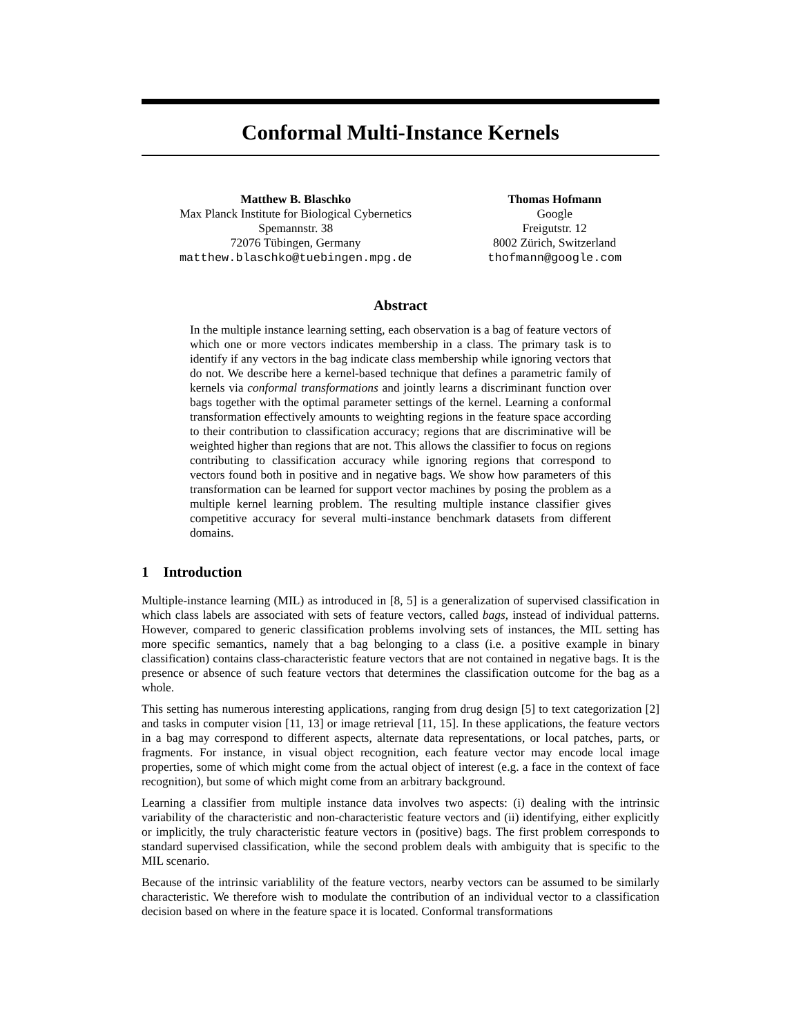Conformal Multi-Instance Kernels
Matthew B. Blaschko
Max Planck Institute for Biological Cybernetics
Spemannstr. 38
72076 Tübingen, Germany
matthew.blaschko@tuebingen.mpg.de
Thomas Hofmann
Google
Freigutstr. 12
8002 Zürich, Switzerland
thofmann@google.com
Abstract
In the multiple instance learning setting, each observation is a bag of feature vectors of which one or more vectors indicates membership in a class. The primary task is to identify if any vectors in the bag indicate class membership while ignoring vectors that do not. We describe here a kernel-based technique that defines a parametric family of kernels via conformal transformations and jointly learns a discriminant function over bags together with the optimal parameter settings of the kernel. Learning a conformal transformation effectively amounts to weighting regions in the feature space according to their contribution to classification accuracy; regions that are discriminative will be weighted higher than regions that are not. This allows the classifier to focus on regions contributing to classification accuracy while ignoring regions that correspond to vectors found both in positive and in negative bags. We show how parameters of this transformation can be learned for support vector machines by posing the problem as a multiple kernel learning problem. The resulting multiple instance classifier gives competitive accuracy for several multi-instance benchmark datasets from different domains.
1 Introduction
Multiple-instance learning (MIL) as introduced in [8, 5] is a generalization of supervised classification in which class labels are associated with sets of feature vectors, called bags, instead of individual patterns. However, compared to generic classification problems involving sets of instances, the MIL setting has more specific semantics, namely that a bag belonging to a class (i.e. a positive example in binary classification) contains class-characteristic feature vectors that are not contained in negative bags. It is the presence or absence of such feature vectors that determines the classification outcome for the bag as a whole.
This setting has numerous interesting applications, ranging from drug design [5] to text categorization [2] and tasks in computer vision [11, 13] or image retrieval [11, 15]. In these applications, the feature vectors in a bag may correspond to different aspects, alternate data representations, or local patches, parts, or fragments. For instance, in visual object recognition, each feature vector may encode local image properties, some of which might come from the actual object of interest (e.g. a face in the context of face recognition), but some of which might come from an arbitrary background.
Learning a classifier from multiple instance data involves two aspects: (i) dealing with the intrinsic variability of the characteristic and non-characteristic feature vectors and (ii) identifying, either explicitly or implicitly, the truly characteristic feature vectors in (positive) bags. The first problem corresponds to standard supervised classification, while the second problem deals with ambiguity that is specific to the MIL scenario.
Because of the intrinsic variablility of the feature vectors, nearby vectors can be assumed to be similarly characteristic. We therefore wish to modulate the contribution of an individual vector to a classification decision based on where in the feature space it is located. Conformal transformations